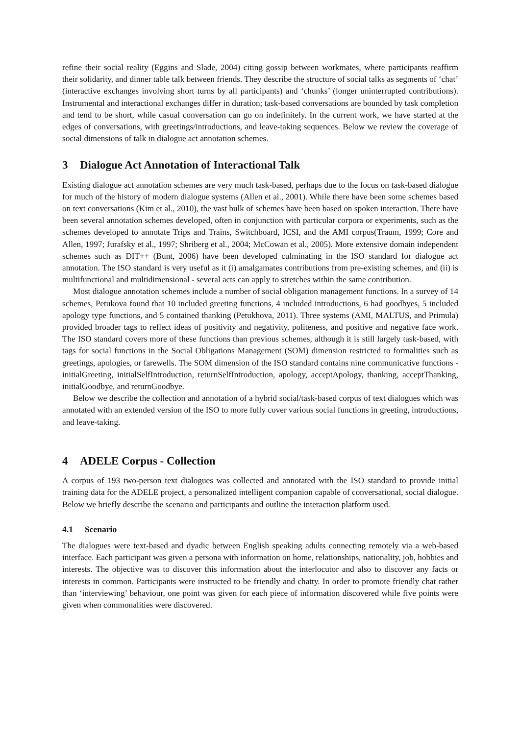refine their social reality (Eggins and Slade, 2004) citing gossip between workmates, where participants reaffirm their solidarity, and dinner table talk between friends. They describe the structure of social talks as segments of ‘chat’ (interactive exchanges involving short turns by all participants) and ‘chunks’ (longer uninterrupted contributions). Instrumental and interactional exchanges differ in duration; task-based conversations are bounded by task completion and tend to be short, while casual conversation can go on indefinitely. In the current work, we have started at the edges of conversations, with greetings/introductions, and leave-taking sequences. Below we review the coverage of social dimensions of talk in dialogue act annotation schemes.
3 Dialogue Act Annotation of Interactional Talk
Existing dialogue act annotation schemes are very much task-based, perhaps due to the focus on task-based dialogue for much of the history of modern dialogue systems (Allen et al., 2001). While there have been some schemes based on text conversations (Kim et al., 2010), the vast bulk of schemes have been based on spoken interaction. There have been several annotation schemes developed, often in conjunction with particular corpora or experiments, such as the schemes developed to annotate Trips and Trains, Switchboard, ICSI, and the AMI corpus(Traum, 1999; Core and Allen, 1997; Jurafsky et al., 1997; Shriberg et al., 2004; McCowan et al., 2005). More extensive domain independent schemes such as DIT++ (Bunt, 2006) have been developed culminating in the ISO standard for dialogue act annotation. The ISO standard is very useful as it (i) amalgamates contributions from pre-existing schemes, and (ii) is multifunctional and multidimensional - several acts can apply to stretches within the same contribution.
Most dialogue annotation schemes include a number of social obligation management functions. In a survey of 14 schemes, Petukova found that 10 included greeting functions, 4 included introductions, 6 had goodbyes, 5 included apology type functions, and 5 contained thanking (Petukhova, 2011). Three systems (AMI, MALTUS, and Primula) provided broader tags to reflect ideas of positivity and negativity, politeness, and positive and negative face work. The ISO standard covers more of these functions than previous schemes, although it is still largely task-based, with tags for social functions in the Social Obligations Management (SOM) dimension restricted to formalities such as greetings, apologies, or farewells. The SOM dimension of the ISO standard contains nine communicative functions - initialGreeting, initialSelfIntroduction, returnSelfIntroduction, apology, acceptApology, thanking, acceptThanking, initialGoodbye, and returnGoodbye.
Below we describe the collection and annotation of a hybrid social/task-based corpus of text dialogues which was annotated with an extended version of the ISO to more fully cover various social functions in greeting, introductions, and leave-taking.
4 ADELE Corpus - Collection
A corpus of 193 two-person text dialogues was collected and annotated with the ISO standard to provide initial training data for the ADELE project, a personalized intelligent companion capable of conversational, social dialogue. Below we briefly describe the scenario and participants and outline the interaction platform used.
4.1 Scenario
The dialogues were text-based and dyadic between English speaking adults connecting remotely via a web-based interface. Each participant was given a persona with information on home, relationships, nationality, job, hobbies and interests. The objective was to discover this information about the interlocutor and also to discover any facts or interests in common. Participants were instructed to be friendly and chatty. In order to promote friendly chat rather than ‘interviewing’ behaviour, one point was given for each piece of information discovered while five points were given when commonalities were discovered.